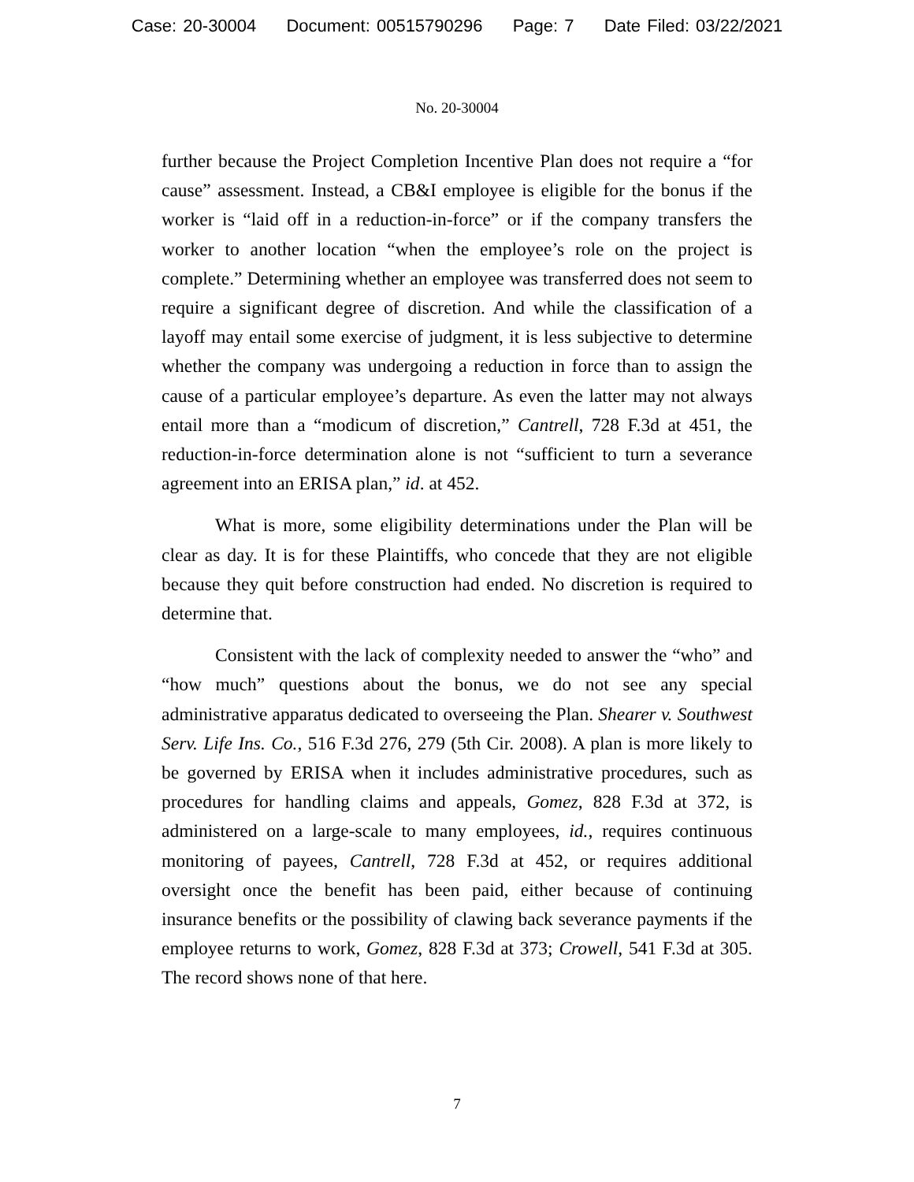Case: 20-30004 Document: 00515790296 Page: 7 Date Filed: 03/22/2021
No. 20-30004
further because the Project Completion Incentive Plan does not require a “for cause” assessment. Instead, a CB&I employee is eligible for the bonus if the worker is “laid off in a reduction-in-force” or if the company transfers the worker to another location “when the employee’s role on the project is complete.” Determining whether an employee was transferred does not seem to require a significant degree of discretion. And while the classification of a layoff may entail some exercise of judgment, it is less subjective to determine whether the company was undergoing a reduction in force than to assign the cause of a particular employee’s departure. As even the latter may not always entail more than a “modicum of discretion,” Cantrell, 728 F.3d at 451, the reduction-in-force determination alone is not “sufficient to turn a severance agreement into an ERISA plan,” id. at 452.
What is more, some eligibility determinations under the Plan will be clear as day. It is for these Plaintiffs, who concede that they are not eligible because they quit before construction had ended. No discretion is required to determine that.
Consistent with the lack of complexity needed to answer the “who” and “how much” questions about the bonus, we do not see any special administrative apparatus dedicated to overseeing the Plan. Shearer v. Southwest Serv. Life Ins. Co., 516 F.3d 276, 279 (5th Cir. 2008). A plan is more likely to be governed by ERISA when it includes administrative procedures, such as procedures for handling claims and appeals, Gomez, 828 F.3d at 372, is administered on a large-scale to many employees, id., requires continuous monitoring of payees, Cantrell, 728 F.3d at 452, or requires additional oversight once the benefit has been paid, either because of continuing insurance benefits or the possibility of clawing back severance payments if the employee returns to work, Gomez, 828 F.3d at 373; Crowell, 541 F.3d at 305. The record shows none of that here.
7